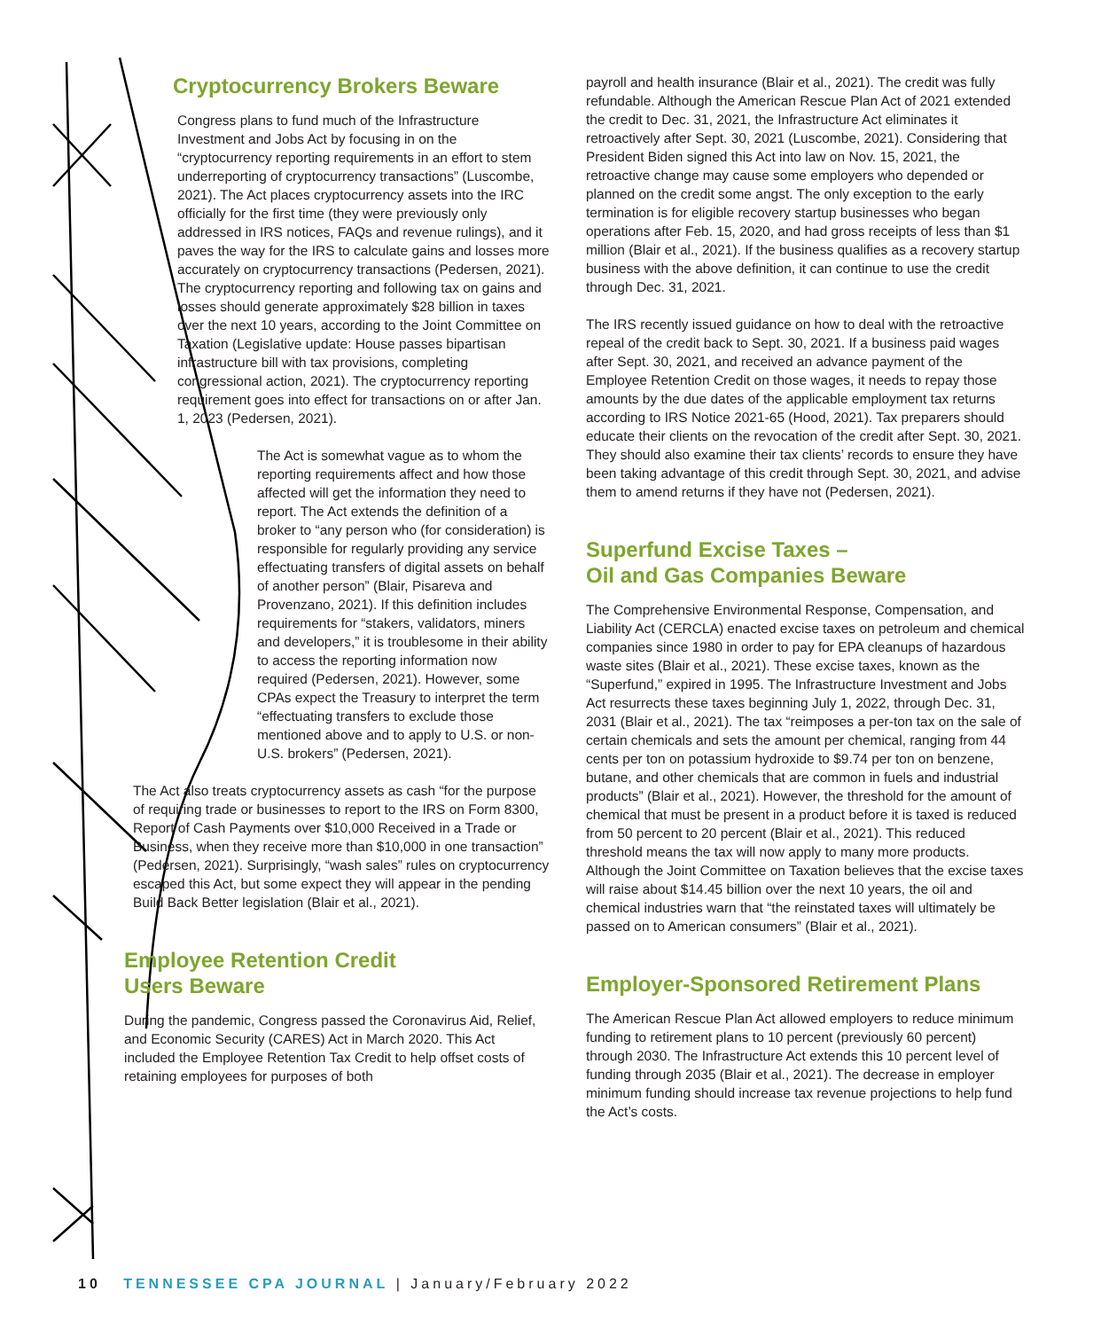Cryptocurrency Brokers Beware
Congress plans to fund much of the Infrastructure Investment and Jobs Act by focusing in on the “cryptocurrency reporting requirements in an effort to stem underreporting of cryptocurrency transactions” (Luscombe, 2021). The Act places cryptocurrency assets into the IRC officially for the first time (they were previously only addressed in IRS notices, FAQs and revenue rulings), and it paves the way for the IRS to calculate gains and losses more accurately on cryptocurrency transactions (Pedersen, 2021). The cryptocurrency reporting and following tax on gains and losses should generate approximately $28 billion in taxes over the next 10 years, according to the Joint Committee on Taxation (Legislative update: House passes bipartisan infrastructure bill with tax provisions, completing congressional action, 2021). The cryptocurrency reporting requirement goes into effect for transactions on or after Jan. 1, 2023 (Pedersen, 2021).
The Act is somewhat vague as to whom the reporting requirements affect and how those affected will get the information they need to report. The Act extends the definition of a broker to “any person who (for consideration) is responsible for regularly providing any service effectuating transfers of digital assets on behalf of another person” (Blair, Pisareva and Provenzano, 2021). If this definition includes requirements for “stakers, validators, miners and developers,” it is troublesome in their ability to access the reporting information now required (Pedersen, 2021). However, some CPAs expect the Treasury to interpret the term “effectuating transfers to exclude those mentioned above and to apply to U.S. or non-U.S. brokers” (Pedersen, 2021).
The Act also treats cryptocurrency assets as cash “for the purpose of requiring trade or businesses to report to the IRS on Form 8300, Report of Cash Payments over $10,000 Received in a Trade or Business, when they receive more than $10,000 in one transaction” (Pedersen, 2021). Surprisingly, “wash sales” rules on cryptocurrency escaped this Act, but some expect they will appear in the pending Build Back Better legislation (Blair et al., 2021).
Employee Retention Credit
Users Beware
During the pandemic, Congress passed the Coronavirus Aid, Relief, and Economic Security (CARES) Act in March 2020. This Act included the Employee Retention Tax Credit to help offset costs of retaining employees for purposes of both
payroll and health insurance (Blair et al., 2021). The credit was fully refundable. Although the American Rescue Plan Act of 2021 extended the credit to Dec. 31, 2021, the Infrastructure Act eliminates it retroactively after Sept. 30, 2021 (Luscombe, 2021). Considering that President Biden signed this Act into law on Nov. 15, 2021, the retroactive change may cause some employers who depended or planned on the credit some angst. The only exception to the early termination is for eligible recovery startup businesses who began operations after Feb. 15, 2020, and had gross receipts of less than $1 million (Blair et al., 2021). If the business qualifies as a recovery startup business with the above definition, it can continue to use the credit through Dec. 31, 2021.
The IRS recently issued guidance on how to deal with the retroactive repeal of the credit back to Sept. 30, 2021. If a business paid wages after Sept. 30, 2021, and received an advance payment of the Employee Retention Credit on those wages, it needs to repay those amounts by the due dates of the applicable employment tax returns according to IRS Notice 2021-65 (Hood, 2021). Tax preparers should educate their clients on the revocation of the credit after Sept. 30, 2021. They should also examine their tax clients’ records to ensure they have been taking advantage of this credit through Sept. 30, 2021, and advise them to amend returns if they have not (Pedersen, 2021).
Superfund Excise Taxes –
Oil and Gas Companies Beware
The Comprehensive Environmental Response, Compensation, and Liability Act (CERCLA) enacted excise taxes on petroleum and chemical companies since 1980 in order to pay for EPA cleanups of hazardous waste sites (Blair et al., 2021). These excise taxes, known as the “Superfund,” expired in 1995. The Infrastructure Investment and Jobs Act resurrects these taxes beginning July 1, 2022, through Dec. 31, 2031 (Blair et al., 2021). The tax “reimposes a per-ton tax on the sale of certain chemicals and sets the amount per chemical, ranging from 44 cents per ton on potassium hydroxide to $9.74 per ton on benzene, butane, and other chemicals that are common in fuels and industrial products” (Blair et al., 2021). However, the threshold for the amount of chemical that must be present in a product before it is taxed is reduced from 50 percent to 20 percent (Blair et al., 2021). This reduced threshold means the tax will now apply to many more products. Although the Joint Committee on Taxation believes that the excise taxes will raise about $14.45 billion over the next 10 years, the oil and chemical industries warn that “the reinstated taxes will ultimately be passed on to American consumers” (Blair et al., 2021).
Employer-Sponsored Retirement Plans
The American Rescue Plan Act allowed employers to reduce minimum funding to retirement plans to 10 percent (previously 60 percent) through 2030. The Infrastructure Act extends this 10 percent level of funding through 2035 (Blair et al., 2021). The decrease in employer minimum funding should increase tax revenue projections to help fund the Act’s costs.
10 TENNESSEE CPA JOURNAL | January/February 2022